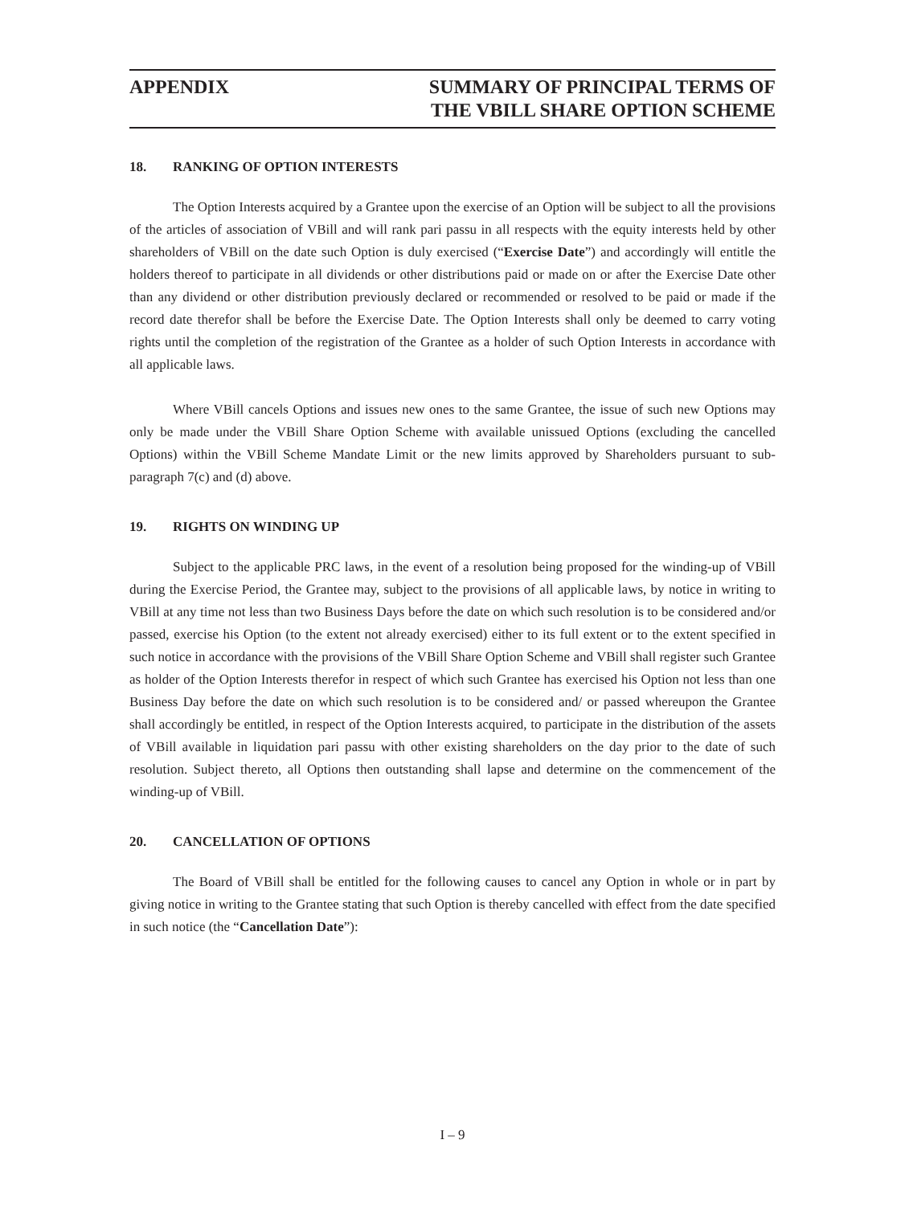APPENDIX SUMMARY OF PRINCIPAL TERMS OF
THE VBILL SHARE OPTION SCHEME
18. RANKING OF OPTION INTERESTS
The Option Interests acquired by a Grantee upon the exercise of an Option will be subject to all the provisions of the articles of association of VBill and will rank pari passu in all respects with the equity interests held by other shareholders of VBill on the date such Option is duly exercised (“Exercise Date”) and accordingly will entitle the holders thereof to participate in all dividends or other distributions paid or made on or after the Exercise Date other than any dividend or other distribution previously declared or recommended or resolved to be paid or made if the record date therefor shall be before the Exercise Date. The Option Interests shall only be deemed to carry voting rights until the completion of the registration of the Grantee as a holder of such Option Interests in accordance with all applicable laws.
Where VBill cancels Options and issues new ones to the same Grantee, the issue of such new Options may only be made under the VBill Share Option Scheme with available unissued Options (excluding the cancelled Options) within the VBill Scheme Mandate Limit or the new limits approved by Shareholders pursuant to sub-paragraph 7(c) and (d) above.
19. RIGHTS ON WINDING UP
Subject to the applicable PRC laws, in the event of a resolution being proposed for the winding-up of VBill during the Exercise Period, the Grantee may, subject to the provisions of all applicable laws, by notice in writing to VBill at any time not less than two Business Days before the date on which such resolution is to be considered and/or passed, exercise his Option (to the extent not already exercised) either to its full extent or to the extent specified in such notice in accordance with the provisions of the VBill Share Option Scheme and VBill shall register such Grantee as holder of the Option Interests therefor in respect of which such Grantee has exercised his Option not less than one Business Day before the date on which such resolution is to be considered and/ or passed whereupon the Grantee shall accordingly be entitled, in respect of the Option Interests acquired, to participate in the distribution of the assets of VBill available in liquidation pari passu with other existing shareholders on the day prior to the date of such resolution. Subject thereto, all Options then outstanding shall lapse and determine on the commencement of the winding-up of VBill.
20. CANCELLATION OF OPTIONS
The Board of VBill shall be entitled for the following causes to cancel any Option in whole or in part by giving notice in writing to the Grantee stating that such Option is thereby cancelled with effect from the date specified in such notice (the “Cancellation Date”):
I – 9